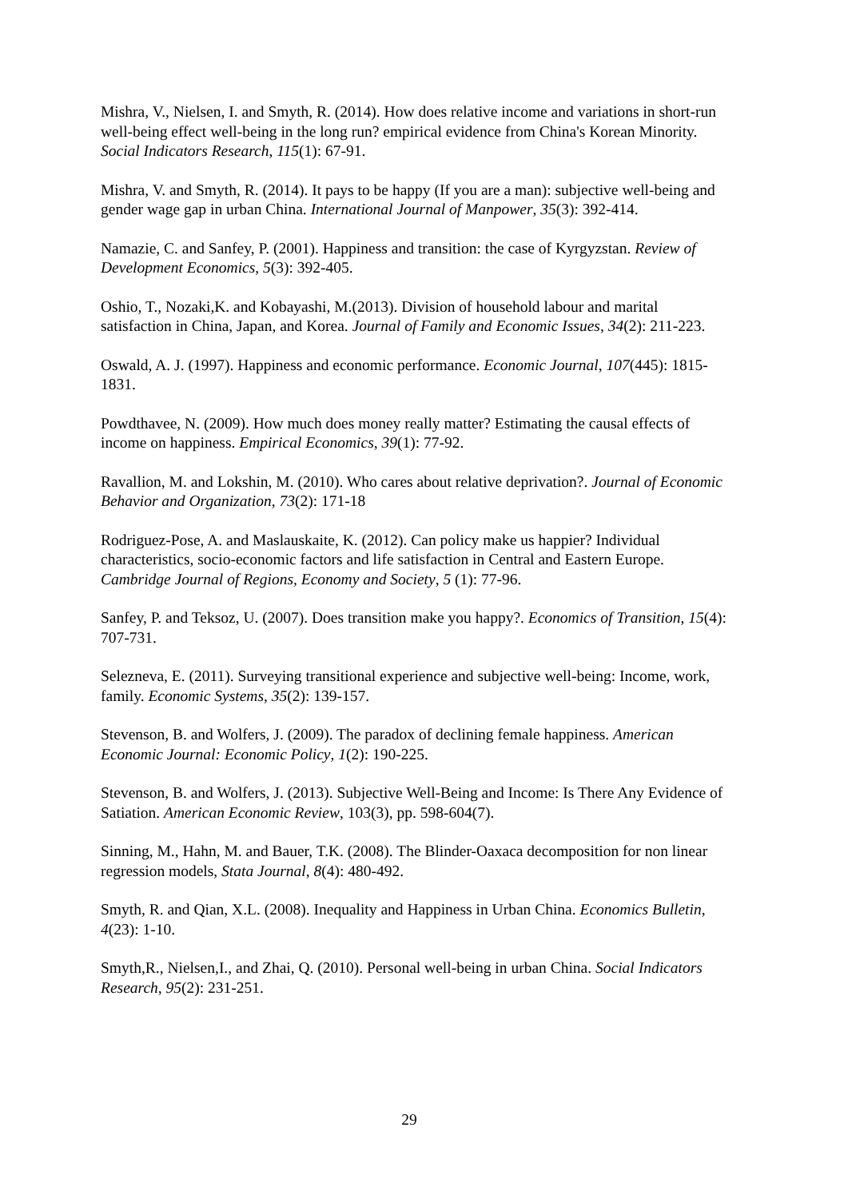Mishra, V., Nielsen, I. and Smyth, R. (2014). How does relative income and variations in short-run well-being effect well-being in the long run? empirical evidence from China's Korean Minority. Social Indicators Research, 115(1): 67-91.
Mishra, V. and Smyth, R. (2014). It pays to be happy (If you are a man): subjective well-being and gender wage gap in urban China. International Journal of Manpower, 35(3): 392-414.
Namazie, C. and Sanfey, P. (2001). Happiness and transition: the case of Kyrgyzstan. Review of Development Economics, 5(3): 392-405.
Oshio, T., Nozaki,K. and Kobayashi, M.(2013). Division of household labour and marital satisfaction in China, Japan, and Korea. Journal of Family and Economic Issues, 34(2): 211-223.
Oswald, A. J. (1997). Happiness and economic performance. Economic Journal, 107(445): 1815-1831.
Powdthavee, N. (2009). How much does money really matter? Estimating the causal effects of income on happiness. Empirical Economics, 39(1): 77-92.
Ravallion, M. and Lokshin, M. (2010). Who cares about relative deprivation?. Journal of Economic Behavior and Organization, 73(2): 171-18
Rodriguez-Pose, A. and Maslauskaite, K. (2012). Can policy make us happier? Individual characteristics, socio-economic factors and life satisfaction in Central and Eastern Europe. Cambridge Journal of Regions, Economy and Society, 5 (1): 77-96.
Sanfey, P. and Teksoz, U. (2007). Does transition make you happy?. Economics of Transition, 15(4): 707-731.
Selezneva, E. (2011). Surveying transitional experience and subjective well-being: Income, work, family. Economic Systems, 35(2): 139-157.
Stevenson, B. and Wolfers, J. (2009). The paradox of declining female happiness. American Economic Journal: Economic Policy, 1(2): 190-225.
Stevenson, B. and Wolfers, J. (2013). Subjective Well-Being and Income: Is There Any Evidence of Satiation. American Economic Review, 103(3), pp. 598-604(7).
Sinning, M., Hahn, M. and Bauer, T.K. (2008). The Blinder-Oaxaca decomposition for non linear regression models, Stata Journal, 8(4): 480-492.
Smyth, R. and Qian, X.L. (2008). Inequality and Happiness in Urban China. Economics Bulletin, 4(23): 1-10.
Smyth,R., Nielsen,I., and Zhai, Q. (2010). Personal well-being in urban China. Social Indicators Research, 95(2): 231-251.
29